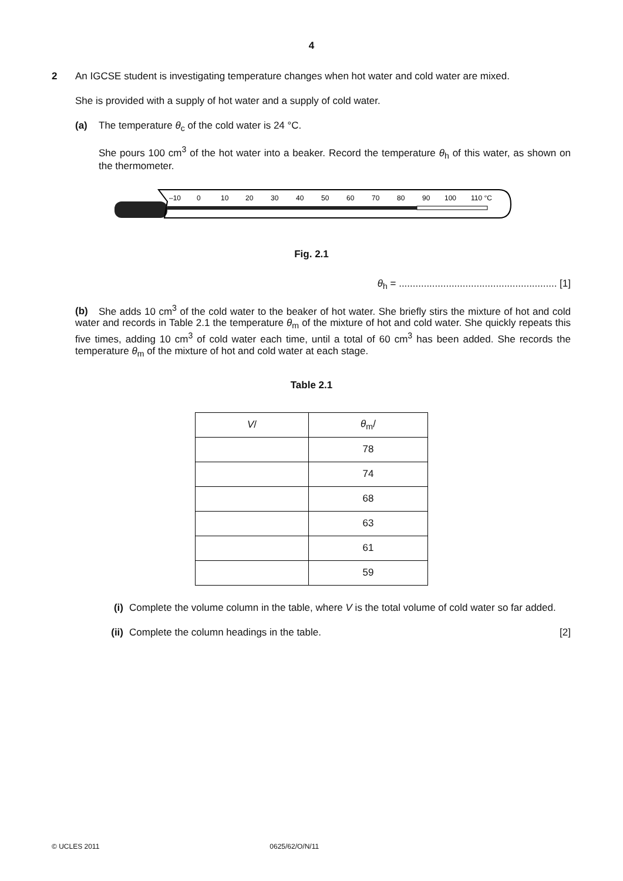4
2 An IGCSE student is investigating temperature changes when hot water and cold water are mixed.
She is provided with a supply of hot water and a supply of cold water.
(a) The temperature θ<sub>c</sub> of the cold water is 24 °C.
She pours 100 cm<sup>3</sup> of the hot water into a beaker. Record the temperature θ<sub>h</sub> of this water, as shown on the thermometer.
–10
0
10
20
30
40
50
60
70
80
90
100
110 °C
Fig. 2.1
θ<sub>h</sub> = ......................................................... [1]
(b) She adds 10 cm<sup>3</sup> of the cold water to the beaker of hot water. She briefly stirs the mixture of hot and cold water and records in Table 2.1 the temperature θ<sub>m</sub> of the mixture of hot and cold water. She quickly repeats this five times, adding 10 cm<sup>3</sup> of cold water each time, until a total of 60 cm<sup>3</sup> has been added. She records the temperature θ<sub>m</sub> of the mixture of hot and cold water at each stage.
Table 2.1
| V / | θ<sub>m</sub>/ |
| --- | --- |
| | 78 |
| | 74 |
| | 68 |
| | 63 |
| | 61 |
| | 59 |
(i) Complete the volume column in the table, where V is the total volume of cold water so far added.
(ii) Complete the column headings in the table. [2]
© UCLES 2011 0625/62/O/N/11